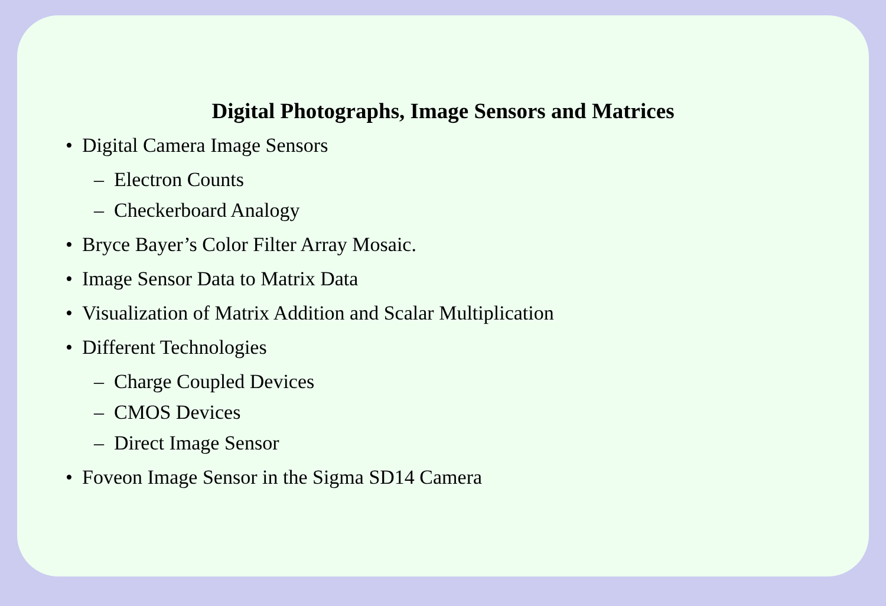Digital Photographs, Image Sensors and Matrices
• Digital Camera Image Sensors
– Electron Counts
– Checkerboard Analogy
• Bryce Bayer’s Color Filter Array Mosaic.
• Image Sensor Data to Matrix Data
• Visualization of Matrix Addition and Scalar Multiplication
• Different Technologies
– Charge Coupled Devices
– CMOS Devices
– Direct Image Sensor
• Foveon Image Sensor in the Sigma SD14 Camera